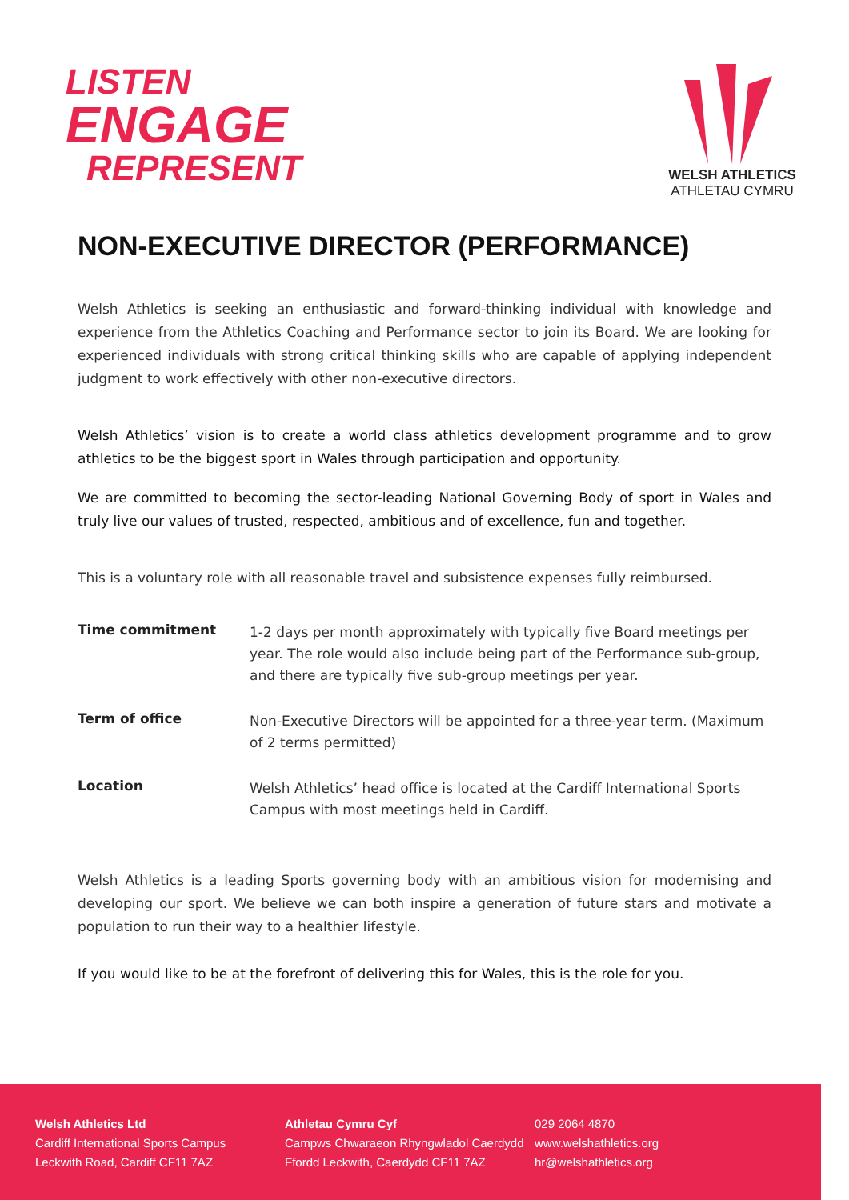LISTEN
ENGAGE
REPRESENT
WELSH ATHLETICS
ATHLETAU CYMRU
NON-EXECUTIVE DIRECTOR (PERFORMANCE)
Welsh Athletics is seeking an enthusiastic and forward-thinking individual with knowledge and experience from the Athletics Coaching and Performance sector to join its Board. We are looking for experienced individuals with strong critical thinking skills who are capable of applying independent judgment to work effectively with other non-executive directors.
Welsh Athletics’ vision is to create a world class athletics development programme and to grow athletics to be the biggest sport in Wales through participation and opportunity.
We are committed to becoming the sector-leading National Governing Body of sport in Wales and truly live our values of trusted, respected, ambitious and of excellence, fun and together.
This is a voluntary role with all reasonable travel and subsistence expenses fully reimbursed.
| Time commitment | 1-2 days per month approximately with typically five Board meetings per year. The role would also include being part of the Performance sub-group, and there are typically five sub-group meetings per year. |
| Term of office | Non-Executive Directors will be appointed for a three-year term. (Maximum of 2 terms permitted) |
| Location | Welsh Athletics’ head office is located at the Cardiff International Sports Campus with most meetings held in Cardiff. |
Welsh Athletics is a leading Sports governing body with an ambitious vision for modernising and developing our sport. We believe we can both inspire a generation of future stars and motivate a population to run their way to a healthier lifestyle.
If you would like to be at the forefront of delivering this for Wales, this is the role for you.
Welsh Athletics Ltd
Cardiff International Sports Campus
Leckwith Road, Cardiff CF11 7AZ
Athletau Cymru Cyf
Campws Chwaraeon Rhyngwladol Caerdydd
Ffordd Leckwith, Caerdydd CF11 7AZ
029 2064 4870
www.welshathletics.org
hr@welshathletics.org